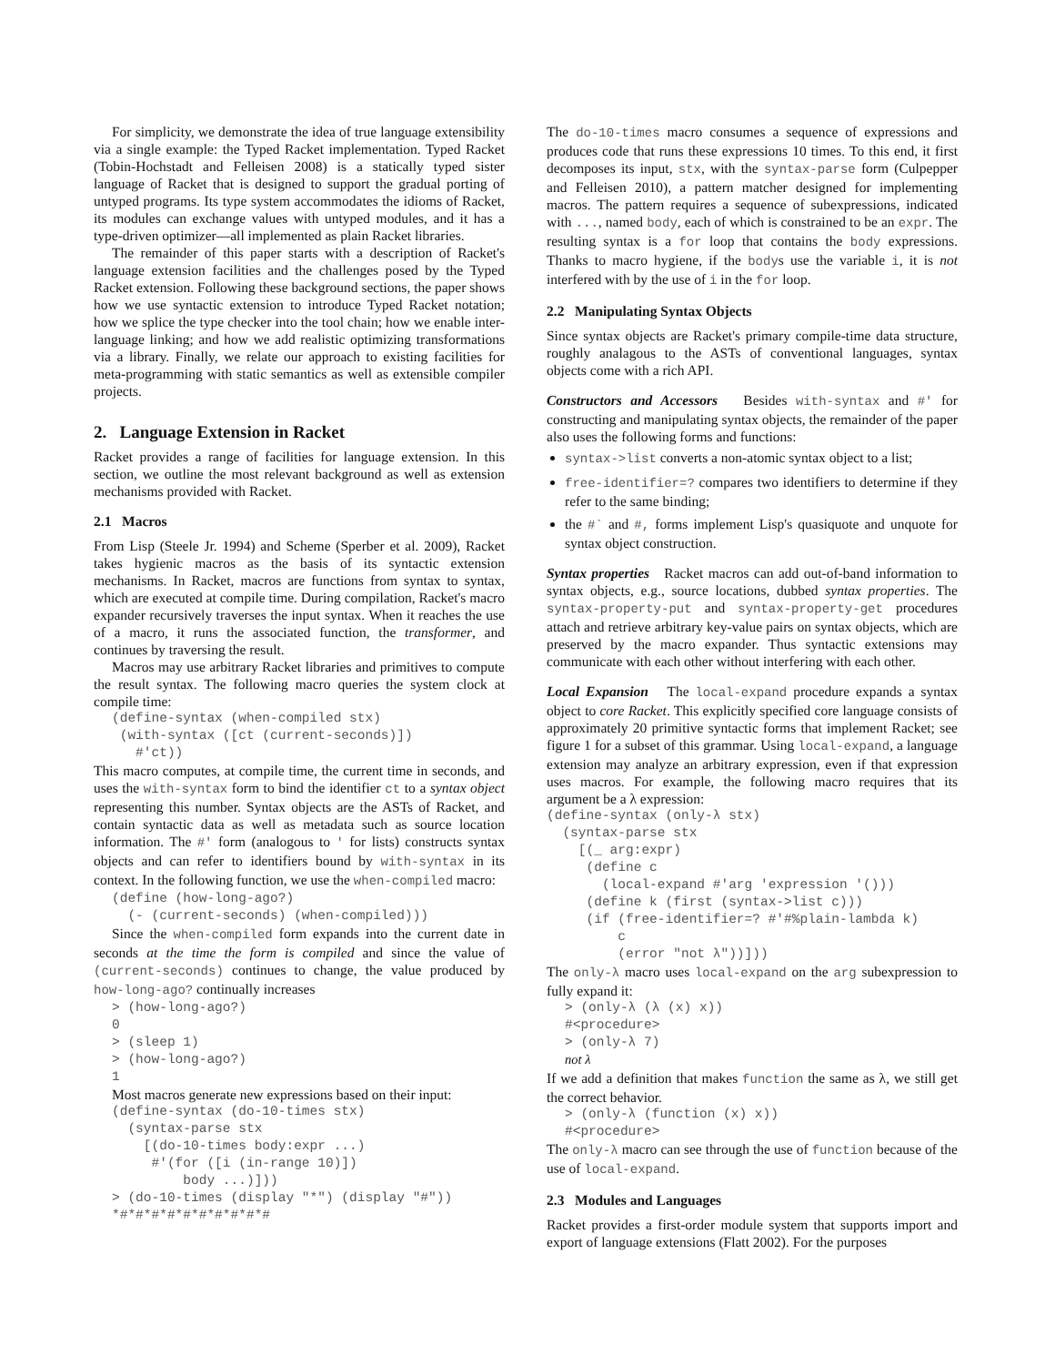For simplicity, we demonstrate the idea of true language extensibility via a single example: the Typed Racket implementation. Typed Racket (Tobin-Hochstadt and Felleisen 2008) is a statically typed sister language of Racket that is designed to support the gradual porting of untyped programs. Its type system accommodates the idioms of Racket, its modules can exchange values with untyped modules, and it has a type-driven optimizer—all implemented as plain Racket libraries.
The remainder of this paper starts with a description of Racket's language extension facilities and the challenges posed by the Typed Racket extension. Following these background sections, the paper shows how we use syntactic extension to introduce Typed Racket notation; how we splice the type checker into the tool chain; how we enable inter-language linking; and how we add realistic optimizing transformations via a library. Finally, we relate our approach to existing facilities for meta-programming with static semantics as well as extensible compiler projects.
2. Language Extension in Racket
Racket provides a range of facilities for language extension. In this section, we outline the most relevant background as well as extension mechanisms provided with Racket.
2.1 Macros
From Lisp (Steele Jr. 1994) and Scheme (Sperber et al. 2009), Racket takes hygienic macros as the basis of its syntactic extension mechanisms. In Racket, macros are functions from syntax to syntax, which are executed at compile time. During compilation, Racket's macro expander recursively traverses the input syntax. When it reaches the use of a macro, it runs the associated function, the transformer, and continues by traversing the result.
Macros may use arbitrary Racket libraries and primitives to compute the result syntax. The following macro queries the system clock at compile time:
(define-syntax (when-compiled stx)
 (with-syntax ([ct (current-seconds)])
   #'ct))
This macro computes, at compile time, the current time in seconds, and uses the with-syntax form to bind the identifier ct to a syntax object representing this number. Syntax objects are the ASTs of Racket, and contain syntactic data as well as metadata such as source location information. The #' form (analogous to ' for lists) constructs syntax objects and can refer to identifiers bound by with-syntax in its context. In the following function, we use the when-compiled macro:
(define (how-long-ago?)
  (- (current-seconds) (when-compiled)))
Since the when-compiled form expands into the current date in seconds at the time the form is compiled and since the value of (current-seconds) continues to change, the value produced by how-long-ago? continually increases
> (how-long-ago?)
0
> (sleep 1)
> (how-long-ago?)
1
Most macros generate new expressions based on their input:
(define-syntax (do-10-times stx)
  (syntax-parse stx
    [(do-10-times body:expr ...)
     #'(for ([i (in-range 10)])
         body ...)]))
> (do-10-times (display "*") (display "#"))
*#*#*#*#*#*#*#*#*#*#
The do-10-times macro consumes a sequence of expressions and produces code that runs these expressions 10 times. To this end, it first decomposes its input, stx, with the syntax-parse form (Culpepper and Felleisen 2010), a pattern matcher designed for implementing macros. The pattern requires a sequence of subexpressions, indicated with ..., named body, each of which is constrained to be an expr. The resulting syntax is a for loop that contains the body expressions. Thanks to macro hygiene, if the bodys use the variable i, it is not interfered with by the use of i in the for loop.
2.2 Manipulating Syntax Objects
Since syntax objects are Racket's primary compile-time data structure, roughly analagous to the ASTs of conventional languages, syntax objects come with a rich API.
Constructors and Accessors Besides with-syntax and #' for constructing and manipulating syntax objects, the remainder of the paper also uses the following forms and functions:
syntax->list converts a non-atomic syntax object to a list;
free-identifier=? compares two identifiers to determine if they refer to the same binding;
the #` and #, forms implement Lisp's quasiquote and unquote for syntax object construction.
Syntax properties Racket macros can add out-of-band information to syntax objects, e.g., source locations, dubbed syntax properties. The syntax-property-put and syntax-property-get procedures attach and retrieve arbitrary key-value pairs on syntax objects, which are preserved by the macro expander. Thus syntactic extensions may communicate with each other without interfering with each other.
Local Expansion The local-expand procedure expands a syntax object to core Racket. This explicitly specified core language consists of approximately 20 primitive syntactic forms that implement Racket; see figure 1 for a subset of this grammar. Using local-expand, a language extension may analyze an arbitrary expression, even if that expression uses macros. For example, the following macro requires that its argument be a λ expression:
(define-syntax (only-λ stx)
  (syntax-parse stx
    [(_ arg:expr)
     (define c
       (local-expand #'arg 'expression '()))
     (define k (first (syntax->list c)))
     (if (free-identifier=? #'#%plain-lambda k)
         c
         (error "not λ"))]))
The only-λ macro uses local-expand on the arg subexpression to fully expand it:
> (only-λ (λ (x) x))
#<procedure>
> (only-λ 7)
not λ
If we add a definition that makes function the same as λ, we still get the correct behavior.
> (only-λ (function (x) x))
#<procedure>
The only-λ macro can see through the use of function because of the use of local-expand.
2.3 Modules and Languages
Racket provides a first-order module system that supports import and export of language extensions (Flatt 2002). For the purposes